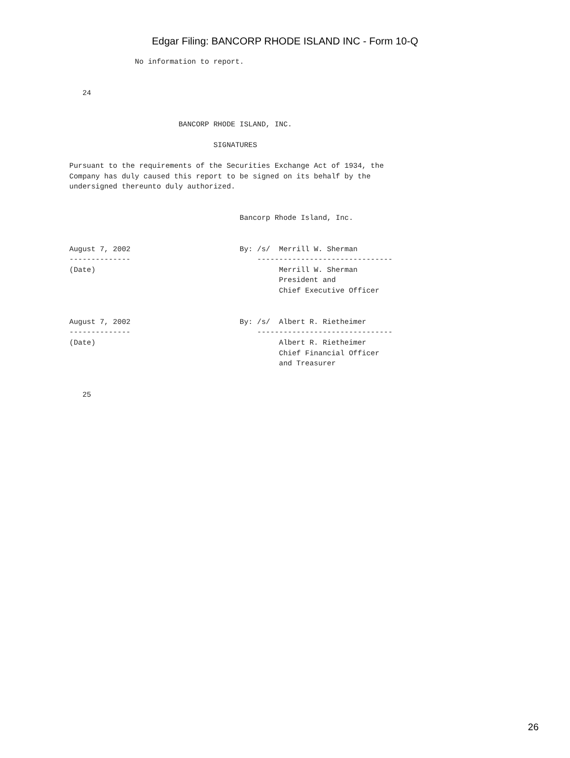Edgar Filing: BANCORP RHODE ISLAND INC - Form 10-Q
               No information to report.


   24


                         BANCORP RHODE ISLAND, INC.

                                 SIGNATURES

Pursuant to the requirements of the Securities Exchange Act of 1934, the
Company has duly caused this report to be signed on its behalf by the
undersigned thereunto duly authorized.


                                       Bancorp Rhode Island, Inc.


August 7, 2002                         By: /s/  Merrill W. Sherman
--------------                             -------------------------------
(Date)                                          Merrill W. Sherman
                                                President and
                                                Chief Executive Officer


August 7, 2002                         By: /s/  Albert R. Rietheimer
--------------                             -------------------------------
(Date)                                          Albert R. Rietheimer
                                                Chief Financial Officer
                                                and Treasurer


   25
26